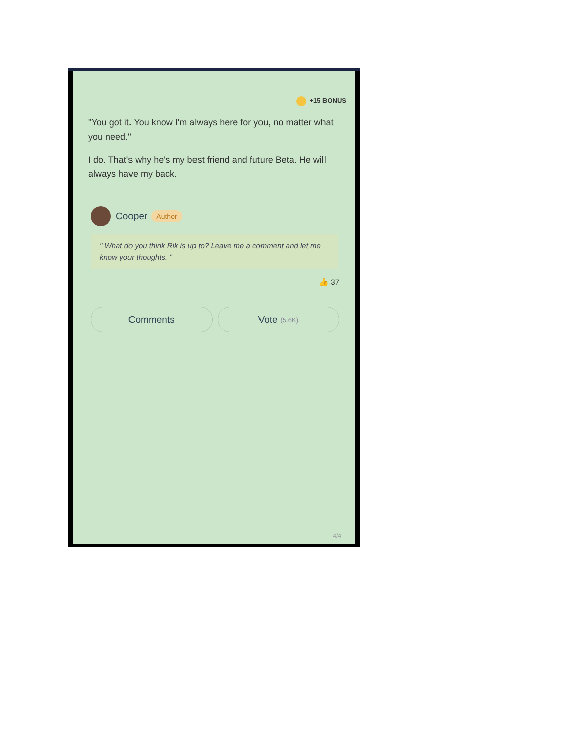+15 BONUS
"You got it. You know I'm always here for you, no matter what you need."
I do. That's why he's my best friend and future Beta. He will always have my back.
Cooper Author
" What do you think Rik is up to? Leave me a comment and let me know your thoughts. "
👍 37
Comments Vote (5.6K)
4/4